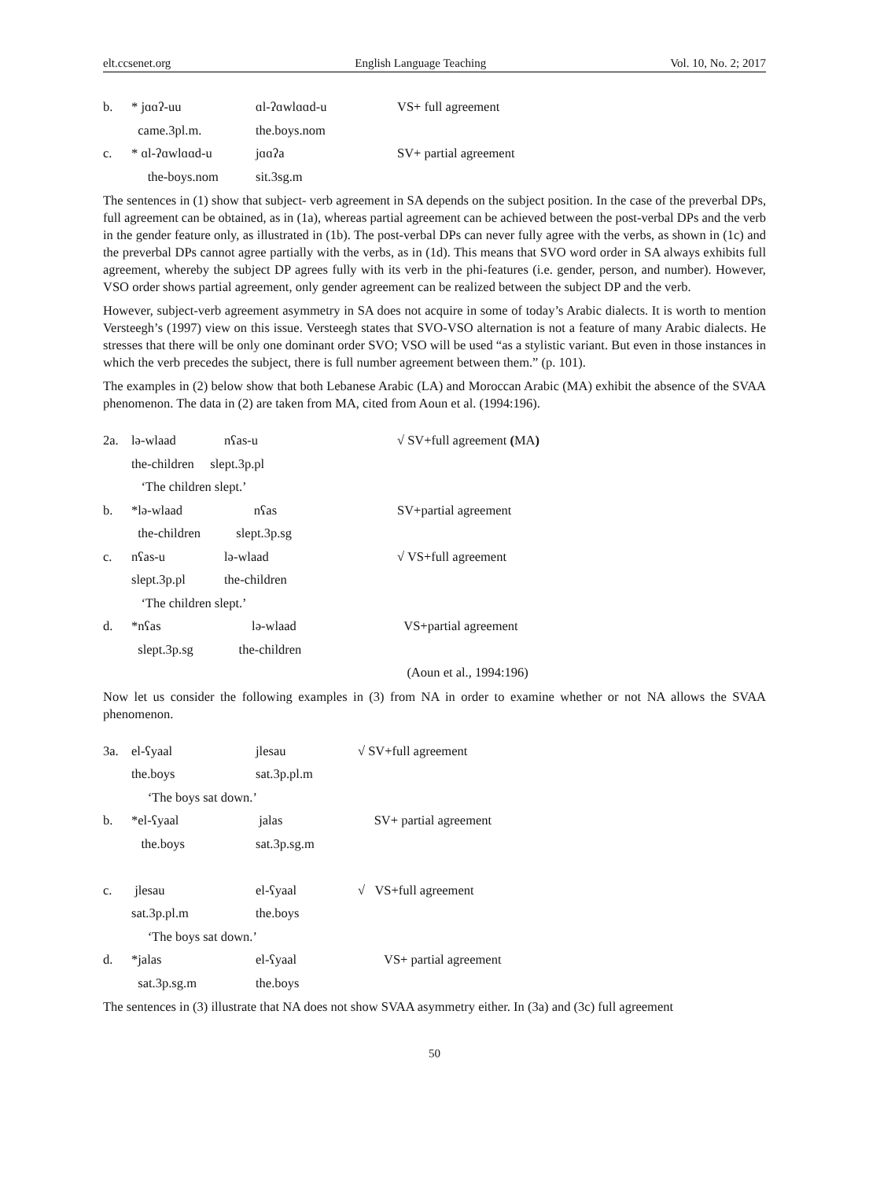elt.ccsenet.org English Language Teaching Vol. 10, No. 2; 2017
| b. | * jɑɑʔ-uu | ɑl-ʔɑwlɑɑd-u | VS+ full agreement |
| | came.3pl.m. | the.boys.nom | |
| c. | * ɑl-ʔɑwlɑɑd-u | jɑɑʔa | SV+ partial agreement |
| | the-boys.nom | sit.3sg.m | |
The sentences in (1) show that subject- verb agreement in SA depends on the subject position. In the case of the preverbal DPs, full agreement can be obtained, as in (1a), whereas partial agreement can be achieved between the post-verbal DPs and the verb in the gender feature only, as illustrated in (1b). The post-verbal DPs can never fully agree with the verbs, as shown in (1c) and the preverbal DPs cannot agree partially with the verbs, as in (1d). This means that SVO word order in SA always exhibits full agreement, whereby the subject DP agrees fully with its verb in the phi-features (i.e. gender, person, and number). However, VSO order shows partial agreement, only gender agreement can be realized between the subject DP and the verb.
However, subject-verb agreement asymmetry in SA does not acquire in some of today’s Arabic dialects. It is worth to mention Versteegh’s (1997) view on this issue. Versteegh states that SVO-VSO alternation is not a feature of many Arabic dialects. He stresses that there will be only one dominant order SVO; VSO will be used “as a stylistic variant. But even in those instances in which the verb precedes the subject, there is full number agreement between them.” (p. 101).
The examples in (2) below show that both Lebanese Arabic (LA) and Moroccan Arabic (MA) exhibit the absence of the SVAA phenomenon. The data in (2) are taken from MA, cited from Aoun et al. (1994:196).
| 2a. | lə-wlaad | nʕas-u | √ SV+full agreement ( MA ) |
| | the-children slept.3p.pl | | |
| | ‘The children slept.’ | | |
| b. | *lə-wlaad nʕas | | SV+partial agreement |
| | the-children slept.3p.sg | | |
| c. | nʕas-u | lə-wlaad | √ VS+full agreement |
| | slept.3p.pl | the-children | |
| | ‘The children slept.’ | | |
| d. | *nʕas lə-wlaad | | VS+partial agreement |
| | slept.3p.sg the-children | | |
| | | | (Aoun et al., 1994:196) |
Now let us consider the following examples in (3) from NA in order to examine whether or not NA allows the SVAA phenomenon.
| 3a. | el-ʕyaal | jlesau | √ SV+full agreement |
| | the.boys | sat.3p.pl.m | |
| | ‘The boys sat down.’ | | |
| b. | *el-ʕyaal | jalas | SV+ partial agreement |
| | the.boys | sat.3p.sg.m | |
| c. | jlesau | el-ʕyaal | √ VS+full agreement |
| | sat.3p.pl.m | the.boys | |
| | ‘The boys sat down.’ | | |
| d. | *jalas | el-ʕyaal | VS+ partial agreement |
| | sat.3p.sg.m | the.boys | |
The sentences in (3) illustrate that NA does not show SVAA asymmetry either. In (3a) and (3c) full agreement
50